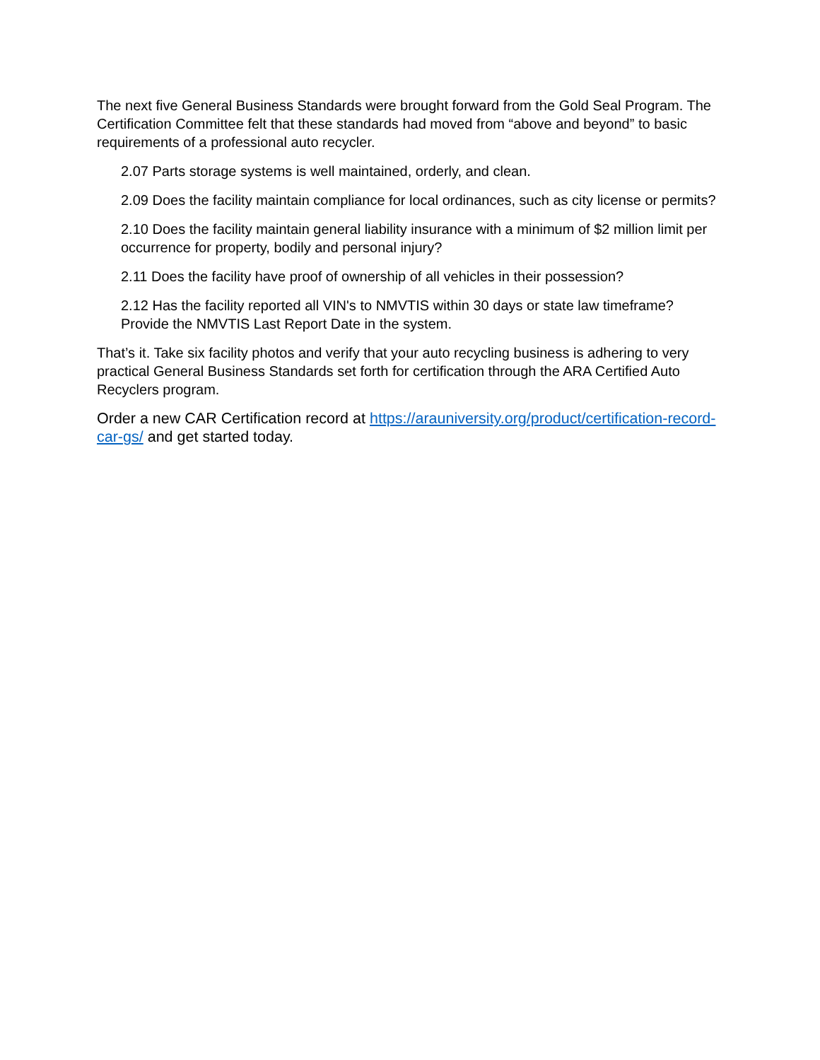The next five General Business Standards were brought forward from the Gold Seal Program. The Certification Committee felt that these standards had moved from “above and beyond” to basic requirements of a professional auto recycler.
2.07 Parts storage systems is well maintained, orderly, and clean.
2.09 Does the facility maintain compliance for local ordinances, such as city license or permits?
2.10 Does the facility maintain general liability insurance with a minimum of $2 million limit per occurrence for property, bodily and personal injury?
2.11 Does the facility have proof of ownership of all vehicles in their possession?
2.12 Has the facility reported all VIN's to NMVTIS within 30 days or state law timeframe? Provide the NMVTIS Last Report Date in the system.
That’s it. Take six facility photos and verify that your auto recycling business is adhering to very practical General Business Standards set forth for certification through the ARA Certified Auto Recyclers program.
Order a new CAR Certification record at https://arauniversity.org/product/certification-record-car-gs/ and get started today.